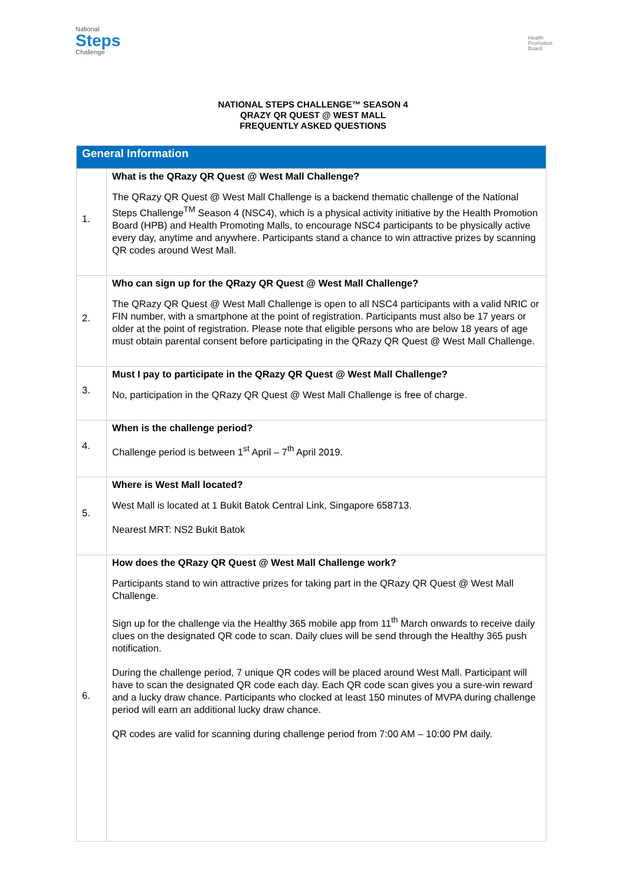National
Steps
Challenge
Health
Promotion
Board
NATIONAL STEPS CHALLENGE™ SEASON 4
QRAZY QR QUEST @ WEST MALL
FREQUENTLY ASKED QUESTIONS
| General Information | |
| --- | --- |
| 1. | What is the QRazy QR Quest @ West Mall Challenge? The QRazy QR Quest @ West Mall Challenge is a backend thematic challenge of the National Steps Challenge<sup>TM</sup> Season 4 (NSC4), which is a physical activity initiative by the Health Promotion Board (HPB) and Health Promoting Malls, to encourage NSC4 participants to be physically active every day, anytime and anywhere. Participants stand a chance to win attractive prizes by scanning QR codes around West Mall. |
| 2. | Who can sign up for the QRazy QR Quest @ West Mall Challenge? The QRazy QR Quest @ West Mall Challenge is open to all NSC4 participants with a valid NRIC or FIN number, with a smartphone at the point of registration. Participants must also be 17 years or older at the point of registration. Please note that eligible persons who are below 18 years of age must obtain parental consent before participating in the QRazy QR Quest @ West Mall Challenge. |
| 3. | Must I pay to participate in the QRazy QR Quest @ West Mall Challenge? No, participation in the QRazy QR Quest @ West Mall Challenge is free of charge. |
| 4. | When is the challenge period? Challenge period is between 1<sup>st</sup> April – 7<sup>th</sup> April 2019. |
| 5. | Where is West Mall located? West Mall is located at 1 Bukit Batok Central Link, Singapore 658713. Nearest MRT: NS2 Bukit Batok |
| 6. | How does the QRazy QR Quest @ West Mall Challenge work? Participants stand to win attractive prizes for taking part in the QRazy QR Quest @ West Mall Challenge. Sign up for the challenge via the Healthy 365 mobile app from 11<sup>th</sup> March onwards to receive daily clues on the designated QR code to scan. Daily clues will be send through the Healthy 365 push notification. During the challenge period, 7 unique QR codes will be placed around West Mall. Participant will have to scan the designated QR code each day. Each QR code scan gives you a sure-win reward and a lucky draw chance. Participants who clocked at least 150 minutes of MVPA during challenge period will earn an additional lucky draw chance. QR codes are valid for scanning during challenge period from 7:00 AM – 10:00 PM daily. |